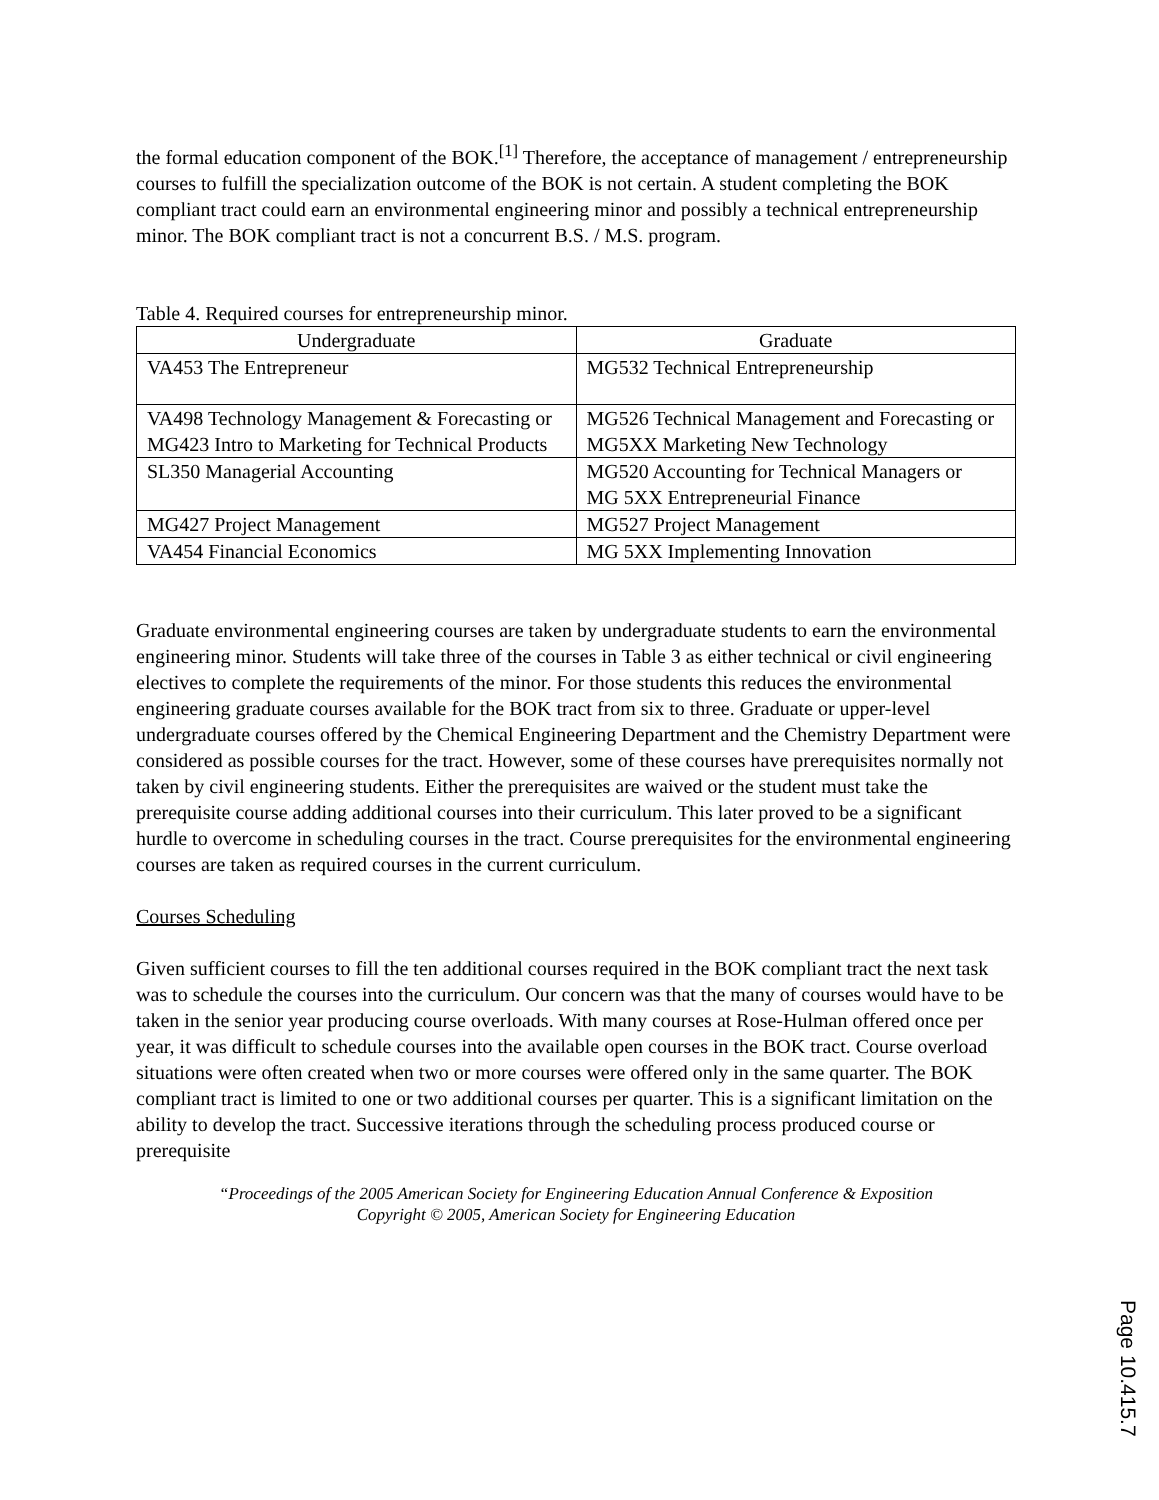the formal education component of the BOK.<sup>[1]</sup> Therefore, the acceptance of management / entrepreneurship courses to fulfill the specialization outcome of the BOK is not certain. A student completing the BOK compliant tract could earn an environmental engineering minor and possibly a technical entrepreneurship minor. The BOK compliant tract is not a concurrent B.S. / M.S. program.
Table 4. Required courses for entrepreneurship minor.
| Undergraduate | Graduate |
| --- | --- |
| VA453 The Entrepreneur | MG532 Technical Entrepreneurship |
| VA498 Technology Management & Forecasting or MG423 Intro to Marketing for Technical Products | MG526 Technical Management and Forecasting or MG5XX Marketing New Technology |
| SL350 Managerial Accounting | MG520 Accounting for Technical Managers or MG 5XX Entrepreneurial Finance |
| MG427 Project Management | MG527 Project Management |
| VA454 Financial Economics | MG 5XX Implementing Innovation |
Graduate environmental engineering courses are taken by undergraduate students to earn the environmental engineering minor. Students will take three of the courses in Table 3 as either technical or civil engineering electives to complete the requirements of the minor. For those students this reduces the environmental engineering graduate courses available for the BOK tract from six to three. Graduate or upper-level undergraduate courses offered by the Chemical Engineering Department and the Chemistry Department were considered as possible courses for the tract. However, some of these courses have prerequisites normally not taken by civil engineering students. Either the prerequisites are waived or the student must take the prerequisite course adding additional courses into their curriculum. This later proved to be a significant hurdle to overcome in scheduling courses in the tract. Course prerequisites for the environmental engineering courses are taken as required courses in the current curriculum.
Courses Scheduling
Given sufficient courses to fill the ten additional courses required in the BOK compliant tract the next task was to schedule the courses into the curriculum. Our concern was that the many of courses would have to be taken in the senior year producing course overloads. With many courses at Rose-Hulman offered once per year, it was difficult to schedule courses into the available open courses in the BOK tract. Course overload situations were often created when two or more courses were offered only in the same quarter. The BOK compliant tract is limited to one or two additional courses per quarter. This is a significant limitation on the ability to develop the tract. Successive iterations through the scheduling process produced course or prerequisite
“Proceedings of the 2005 American Society for Engineering Education Annual Conference & Exposition
Copyright © 2005, American Society for Engineering Education
Page 10.415.7